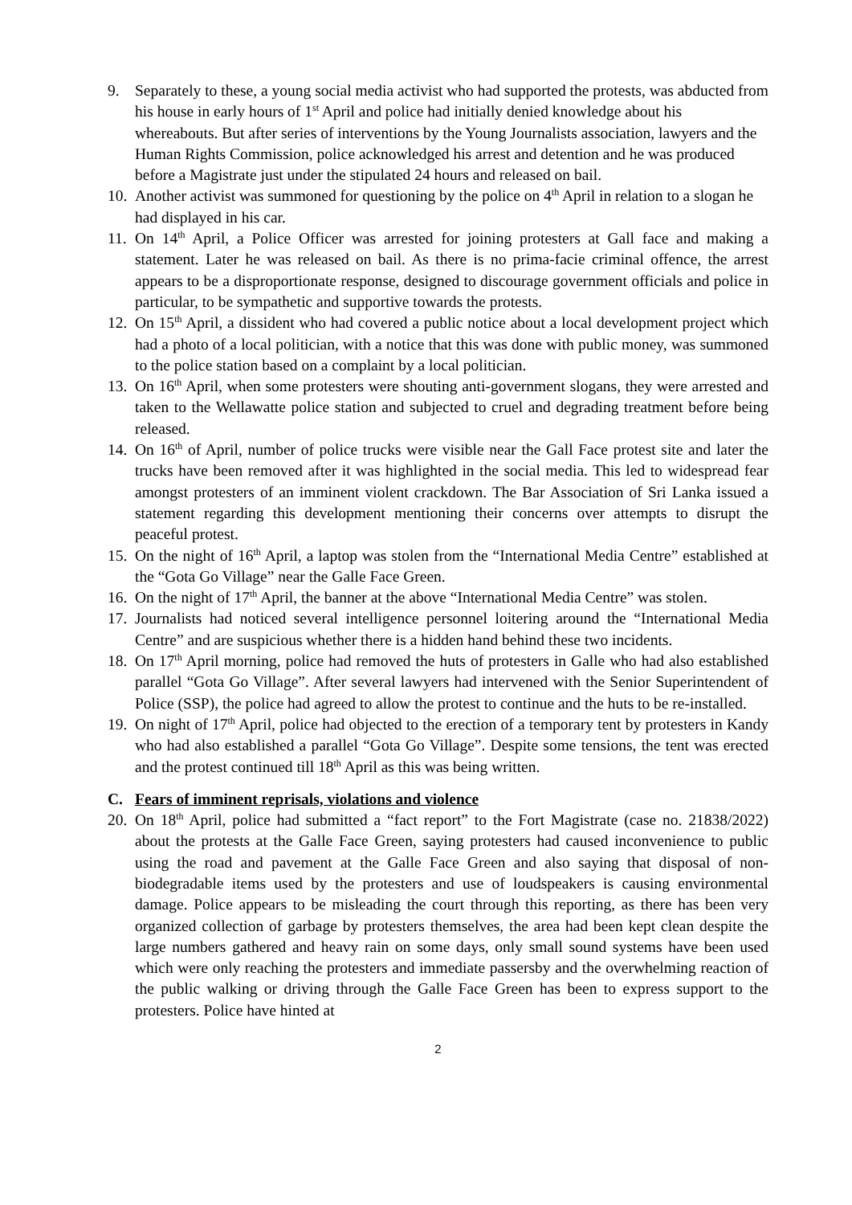9. Separately to these, a young social media activist who had supported the protests, was abducted from his house in early hours of 1<sup>st</sup> April and police had initially denied knowledge about his whereabouts. But after series of interventions by the Young Journalists association, lawyers and the Human Rights Commission, police acknowledged his arrest and detention and he was produced before a Magistrate just under the stipulated 24 hours and released on bail.
10.
Another activist was summoned for questioning by the police on 4<sup>th</sup> April in relation to a slogan he had displayed in his car.
11.
On 14<sup>th</sup> April, a Police Officer was arrested for joining protesters at Gall face and making a statement. Later he was released on bail. As there is no prima-facie criminal offence, the arrest appears to be a disproportionate response, designed to discourage government officials and police in particular, to be sympathetic and supportive towards the protests.
12.
On 15<sup>th</sup> April, a dissident who had covered a public notice about a local development project which had a photo of a local politician, with a notice that this was done with public money, was summoned to the police station based on a complaint by a local politician.
13.
On 16<sup>th</sup> April, when some protesters were shouting anti-government slogans, they were arrested and taken to the Wellawatte police station and subjected to cruel and degrading treatment before being released.
14.
On 16<sup>th</sup> of April, number of police trucks were visible near the Gall Face protest site and later the trucks have been removed after it was highlighted in the social media. This led to widespread fear amongst protesters of an imminent violent crackdown. The Bar Association of Sri Lanka issued a statement regarding this development mentioning their concerns over attempts to disrupt the peaceful protest.
15.
On the night of 16<sup>th</sup> April, a laptop was stolen from the “International Media Centre” established at the “Gota Go Village” near the Galle Face Green.
16.
On the night of 17<sup>th</sup> April, the banner at the above “International Media Centre” was stolen.
17.
Journalists had noticed several intelligence personnel loitering around the “International Media Centre” and are suspicious whether there is a hidden hand behind these two incidents.
18.
On 17<sup>th</sup> April morning, police had removed the huts of protesters in Galle who had also established parallel “Gota Go Village”. After several lawyers had intervened with the Senior Superintendent of Police (SSP), the police had agreed to allow the protest to continue and the huts to be re-installed.
19.
On night of 17<sup>th</sup> April, police had objected to the erection of a temporary tent by protesters in Kandy who had also established a parallel “Gota Go Village”. Despite some tensions, the tent was erected and the protest continued till 18<sup>th</sup> April as this was being written.
C. Fears of imminent reprisals, violations and violence
20.
On 18<sup>th</sup> April, police had submitted a “fact report” to the Fort Magistrate (case no. 21838/2022) about the protests at the Galle Face Green, saying protesters had caused inconvenience to public using the road and pavement at the Galle Face Green and also saying that disposal of non-biodegradable items used by the protesters and use of loudspeakers is causing environmental damage. Police appears to be misleading the court through this reporting, as there has been very organized collection of garbage by protesters themselves, the area had been kept clean despite the large numbers gathered and heavy rain on some days, only small sound systems have been used which were only reaching the protesters and immediate passersby and the overwhelming reaction of the public walking or driving through the Galle Face Green has been to express support to the protesters. Police have hinted at
2